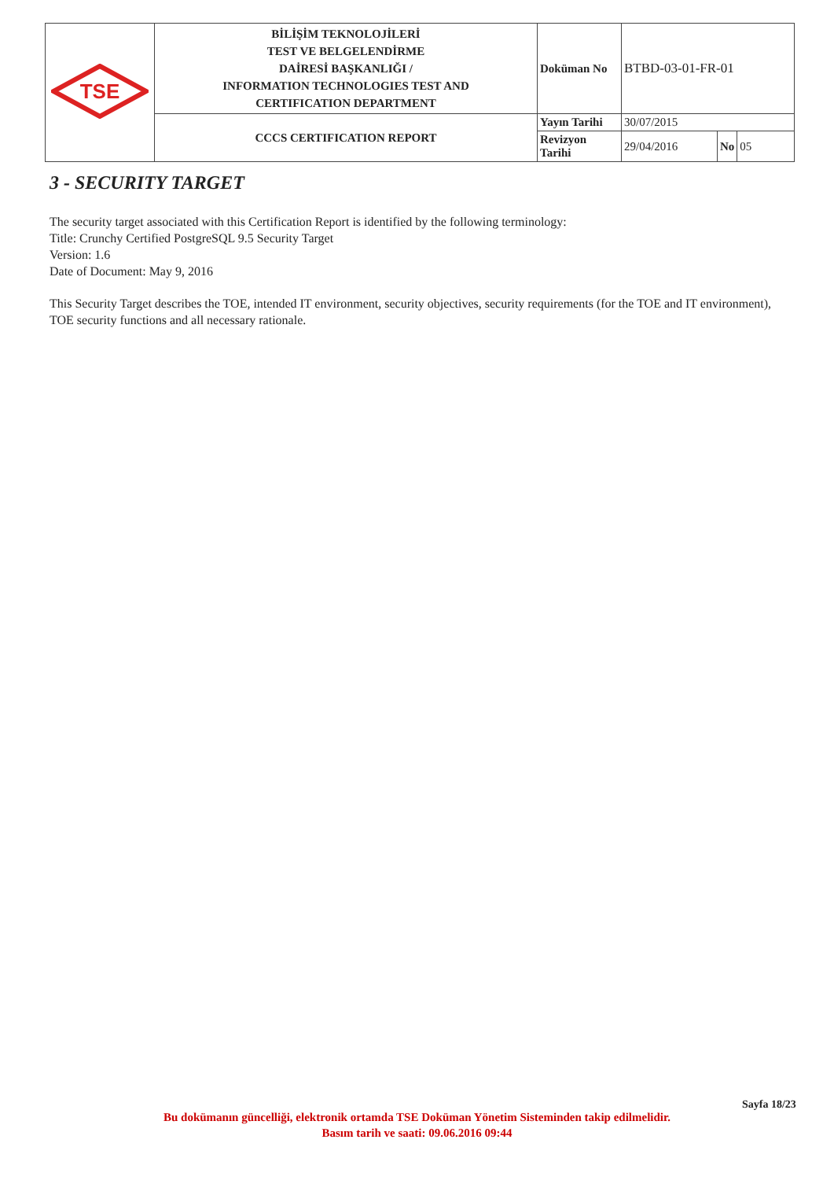| TSE | BİLİŞİM TEKNOLOJİLERİ TEST VE BELGELENDİRME DAİRESİ BAŞKANLIĞI / INFORMATION TECHNOLOGIES TEST AND CERTIFICATION DEPARTMENT | Doküman No | BTBD-03-01-FR-01 | | |
| | CCCS CERTIFICATION REPORT | Yayın Tarihi | 30/07/2015 | | |
| | | Revizyon Tarihi | 29/04/2016 | No | 05 |
3 - SECURITY TARGET
The security target associated with this Certification Report is identified by the following terminology:
Title: Crunchy Certified PostgreSQL 9.5 Security Target
Version: 1.6
Date of Document: May 9, 2016
This Security Target describes the TOE, intended IT environment, security objectives, security requirements (for the TOE and IT environment), TOE security functions and all necessary rationale.
Sayfa 18/23
Bu dokümanın güncelliği, elektronik ortamda TSE Doküman Yönetim Sisteminden takip edilmelidir.
Basım tarih ve saati: 09.06.2016 09:44